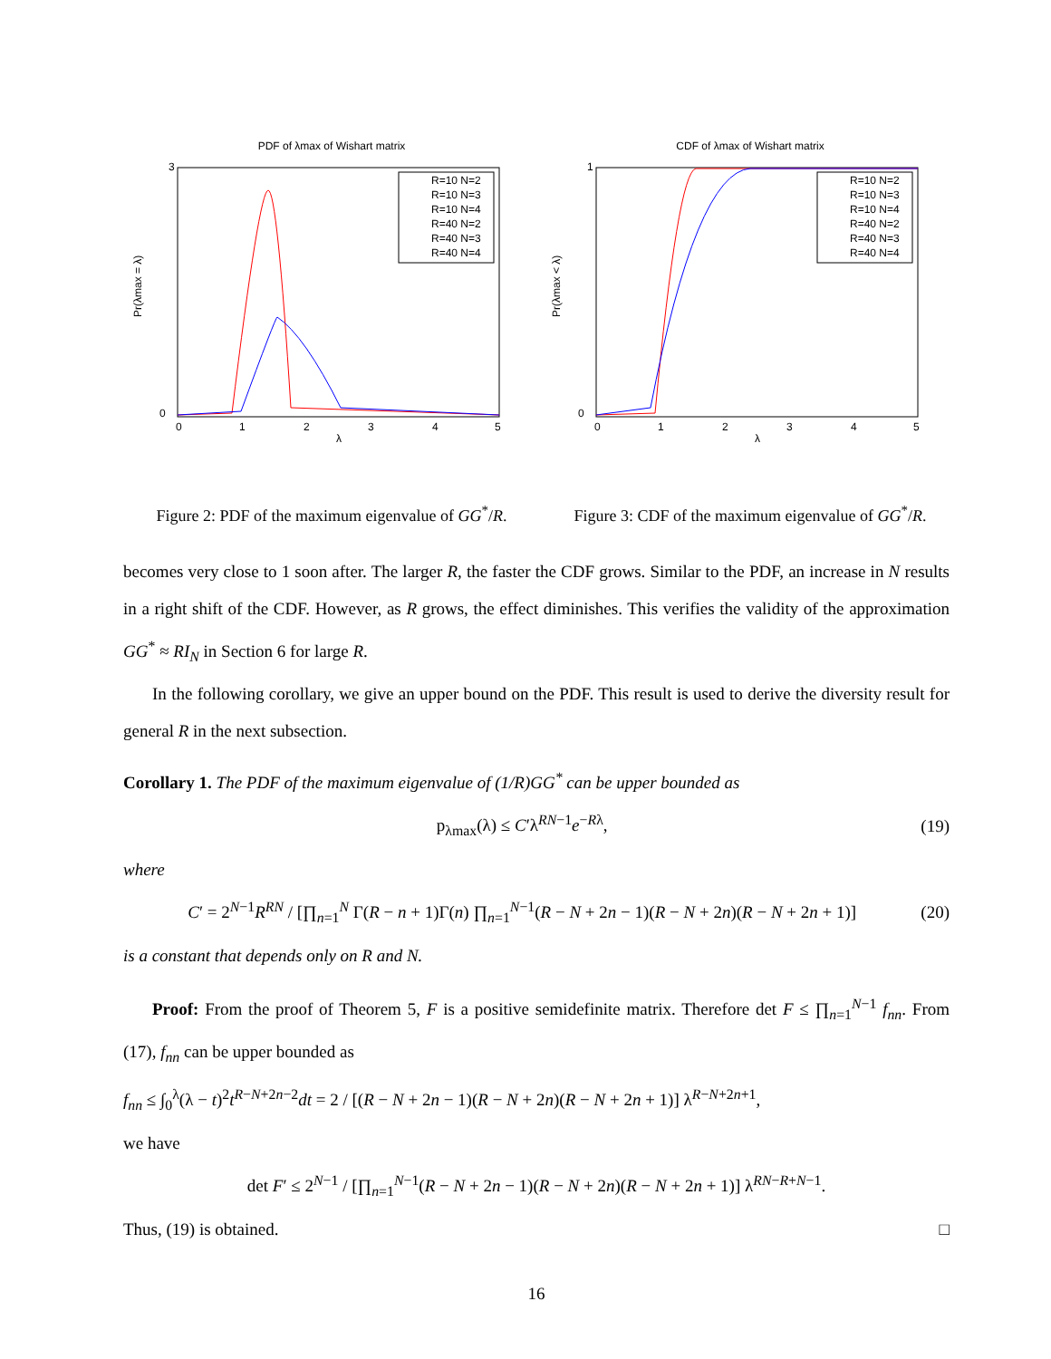PDF of λmax of Wishart matrix
Pr(λmax = λ)
3
0
0
1
2
3
4
5
λ
R=10 N=2
R=10 N=3
R=10 N=4
R=40 N=2
R=40 N=3
R=40 N=4
Figure 2: PDF of the maximum eigenvalue of GG<sup>*</sup>/R.
CDF of λmax of Wishart matrix
Pr(λmax < λ)
1
0
0
1
2
3
4
5
λ
R=10 N=2
R=10 N=3
R=10 N=4
R=40 N=2
R=40 N=3
R=40 N=4
Figure 3: CDF of the maximum eigenvalue of GG<sup>*</sup>/R.
becomes very close to 1 soon after. The larger R, the faster the CDF grows. Similar to the PDF, an increase in N results in a right shift of the CDF. However, as R grows, the effect diminishes. This verifies the validity of the approximation GG<sup>*</sup> ≈ RI<sub>N</sub> in Section 6 for large R.
In the following corollary, we give an upper bound on the PDF. This result is used to derive the diversity result for general R in the next subsection.
Corollary 1. The PDF of the maximum eigenvalue of (1/R)GG<sup>*</sup> can be upper bounded as
p<sub>λmax</sub>(λ) ≤ C′λ<sup>RN−1</sup>e<sup>−Rλ</sup>, (19)
where
C′ = 2<sup>N−1</sup>R<sup>RN</sup> / [∏<sub>n=1</sub><sup>N</sup> Γ(R − n + 1)Γ(n) ∏<sub>n=1</sub><sup>N−1</sup>(R − N + 2n − 1)(R − N + 2n)(R − N + 2n + 1)] (20)
is a constant that depends only on R and N.
Proof: From the proof of Theorem 5, F is a positive semidefinite matrix. Therefore det F ≤ ∏<sub>n=1</sub><sup>N−1</sup> f<sub>nn</sub>. From (17), f<sub>nn</sub> can be upper bounded as
f<sub>nn</sub> ≤ ∫<sub>0</sub><sup>λ</sup>(λ − t)<sup>2</sup>t<sup>R−N+2n−2</sup>dt = 2 / [(R − N + 2n − 1)(R − N + 2n)(R − N + 2n + 1)] λ<sup>R−N+2n+1</sup>,
we have
det F′ ≤ 2<sup>N−1</sup> / [∏<sub>n=1</sub><sup>N−1</sup>(R − N + 2n − 1)(R − N + 2n)(R − N + 2n + 1)] λ<sup>RN−R+N−1</sup>.
Thus, (19) is obtained. □
16